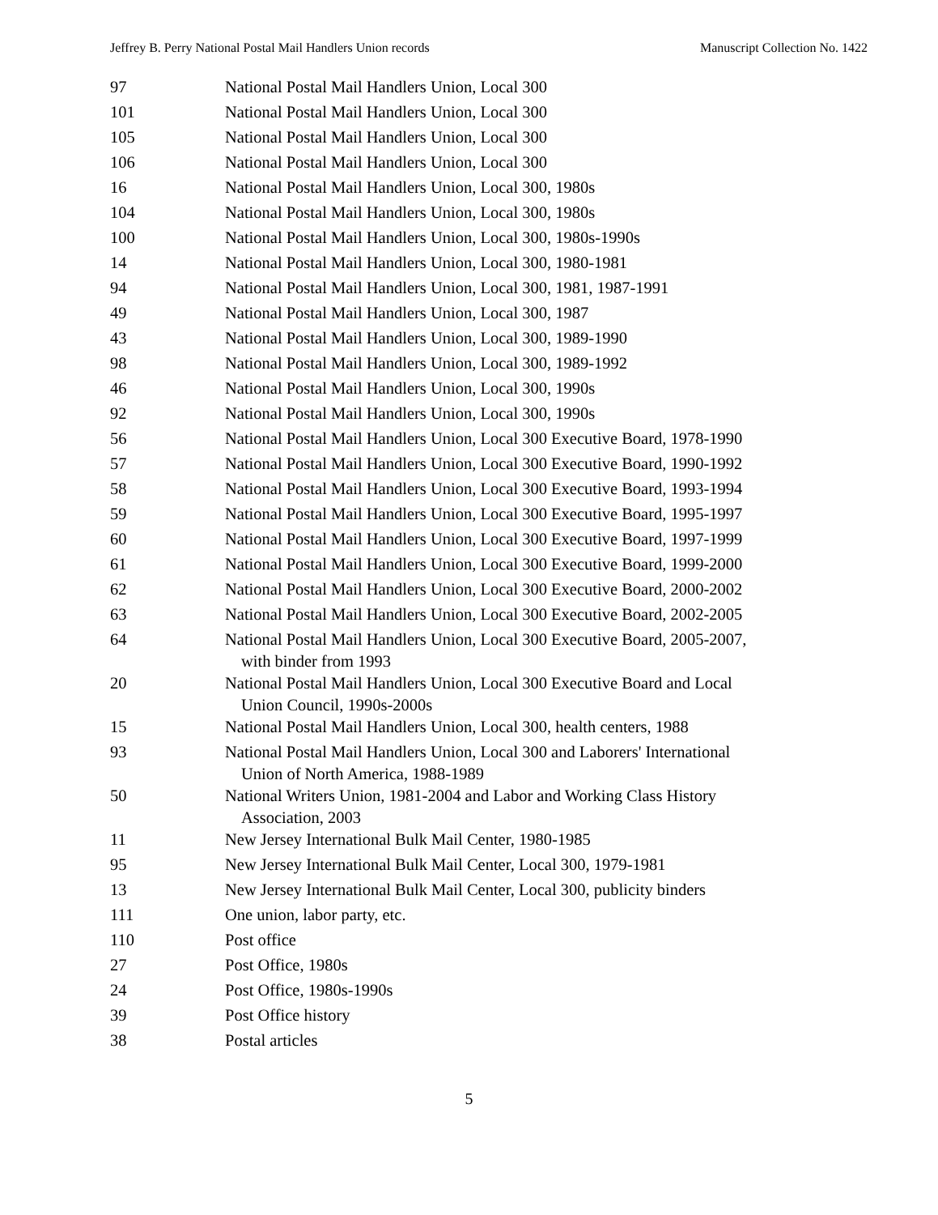Jeffrey B. Perry National Postal Mail Handlers Union records Manuscript Collection No. 1422
| 97 | National Postal Mail Handlers Union, Local 300 |
| 101 | National Postal Mail Handlers Union, Local 300 |
| 105 | National Postal Mail Handlers Union, Local 300 |
| 106 | National Postal Mail Handlers Union, Local 300 |
| 16 | National Postal Mail Handlers Union, Local 300, 1980s |
| 104 | National Postal Mail Handlers Union, Local 300, 1980s |
| 100 | National Postal Mail Handlers Union, Local 300, 1980s-1990s |
| 14 | National Postal Mail Handlers Union, Local 300, 1980-1981 |
| 94 | National Postal Mail Handlers Union, Local 300, 1981, 1987-1991 |
| 49 | National Postal Mail Handlers Union, Local 300, 1987 |
| 43 | National Postal Mail Handlers Union, Local 300, 1989-1990 |
| 98 | National Postal Mail Handlers Union, Local 300, 1989-1992 |
| 46 | National Postal Mail Handlers Union, Local 300, 1990s |
| 92 | National Postal Mail Handlers Union, Local 300, 1990s |
| 56 | National Postal Mail Handlers Union, Local 300 Executive Board, 1978-1990 |
| 57 | National Postal Mail Handlers Union, Local 300 Executive Board, 1990-1992 |
| 58 | National Postal Mail Handlers Union, Local 300 Executive Board, 1993-1994 |
| 59 | National Postal Mail Handlers Union, Local 300 Executive Board, 1995-1997 |
| 60 | National Postal Mail Handlers Union, Local 300 Executive Board, 1997-1999 |
| 61 | National Postal Mail Handlers Union, Local 300 Executive Board, 1999-2000 |
| 62 | National Postal Mail Handlers Union, Local 300 Executive Board, 2000-2002 |
| 63 | National Postal Mail Handlers Union, Local 300 Executive Board, 2002-2005 |
| 64 | National Postal Mail Handlers Union, Local 300 Executive Board, 2005-2007, with binder from 1993 |
| 20 | National Postal Mail Handlers Union, Local 300 Executive Board and Local Union Council, 1990s-2000s |
| 15 | National Postal Mail Handlers Union, Local 300, health centers, 1988 |
| 93 | National Postal Mail Handlers Union, Local 300 and Laborers' International Union of North America, 1988-1989 |
| 50 | National Writers Union, 1981-2004 and Labor and Working Class History Association, 2003 |
| 11 | New Jersey International Bulk Mail Center, 1980-1985 |
| 95 | New Jersey International Bulk Mail Center, Local 300, 1979-1981 |
| 13 | New Jersey International Bulk Mail Center, Local 300, publicity binders |
| 111 | One union, labor party, etc. |
| 110 | Post office |
| 27 | Post Office, 1980s |
| 24 | Post Office, 1980s-1990s |
| 39 | Post Office history |
| 38 | Postal articles |
5